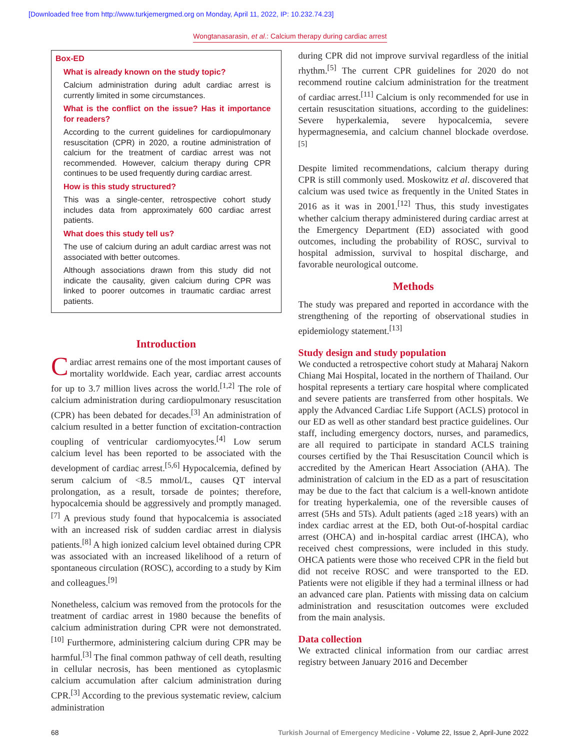[Downloaded free from http://www.turkjemergmed.org on Monday, April 11, 2022, IP: 10.232.74.23]
Wongtanasarasin, et al.: Calcium therapy during cardiac arrest
Box-ED
What is already known on the study topic?
Calcium administration during adult cardiac arrest is currently limited in some circumstances.
What is the conflict on the issue? Has it importance for readers?
According to the current guidelines for cardiopulmonary resuscitation (CPR) in 2020, a routine administration of calcium for the treatment of cardiac arrest was not recommended. However, calcium therapy during CPR continues to be used frequently during cardiac arrest.
How is this study structured?
This was a single-center, retrospective cohort study includes data from approximately 600 cardiac arrest patients.
What does this study tell us?
The use of calcium during an adult cardiac arrest was not associated with better outcomes.
Although associations drawn from this study did not indicate the causality, given calcium during CPR was linked to poorer outcomes in traumatic cardiac arrest patients.
Introduction
Cardiac arrest remains one of the most important causes of mortality worldwide. Each year, cardiac arrest accounts for up to 3.7 million lives across the world.<sup>[1,2]</sup> The role of calcium administration during cardiopulmonary resuscitation (CPR) has been debated for decades.<sup>[3]</sup> An administration of calcium resulted in a better function of excitation-contraction coupling of ventricular cardiomyocytes.<sup>[4]</sup> Low serum calcium level has been reported to be associated with the development of cardiac arrest.<sup>[5,6]</sup> Hypocalcemia, defined by serum calcium of <8.5 mmol/L, causes QT interval prolongation, as a result, torsade de pointes; therefore, hypocalcemia should be aggressively and promptly managed.<sup>[7]</sup> A previous study found that hypocalcemia is associated with an increased risk of sudden cardiac arrest in dialysis patients.<sup>[8]</sup> A high ionized calcium level obtained during CPR was associated with an increased likelihood of a return of spontaneous circulation (ROSC), according to a study by Kim and colleagues.<sup>[9]</sup>
Nonetheless, calcium was removed from the protocols for the treatment of cardiac arrest in 1980 because the benefits of calcium administration during CPR were not demonstrated.<sup>[10]</sup> Furthermore, administering calcium during CPR may be harmful.<sup>[3]</sup> The final common pathway of cell death, resulting in cellular necrosis, has been mentioned as cytoplasmic calcium accumulation after calcium administration during CPR.<sup>[3]</sup> According to the previous systematic review, calcium administration
during CPR did not improve survival regardless of the initial rhythm.<sup>[5]</sup> The current CPR guidelines for 2020 do not recommend routine calcium administration for the treatment of cardiac arrest.<sup>[11]</sup> Calcium is only recommended for use in certain resuscitation situations, according to the guidelines: Severe hyperkalemia, severe hypocalcemia, severe hypermagnesemia, and calcium channel blockade overdose.<sup>[5]</sup>
Despite limited recommendations, calcium therapy during CPR is still commonly used. Moskowitz et al. discovered that calcium was used twice as frequently in the United States in 2016 as it was in 2001.<sup>[12]</sup> Thus, this study investigates whether calcium therapy administered during cardiac arrest at the Emergency Department (ED) associated with good outcomes, including the probability of ROSC, survival to hospital admission, survival to hospital discharge, and favorable neurological outcome.
Methods
The study was prepared and reported in accordance with the strengthening of the reporting of observational studies in epidemiology statement.<sup>[13]</sup>
Study design and study population
We conducted a retrospective cohort study at Maharaj Nakorn Chiang Mai Hospital, located in the northern of Thailand. Our hospital represents a tertiary care hospital where complicated and severe patients are transferred from other hospitals. We apply the Advanced Cardiac Life Support (ACLS) protocol in our ED as well as other standard best practice guidelines. Our staff, including emergency doctors, nurses, and paramedics, are all required to participate in standard ACLS training courses certified by the Thai Resuscitation Council which is accredited by the American Heart Association (AHA). The administration of calcium in the ED as a part of resuscitation may be due to the fact that calcium is a well-known antidote for treating hyperkalemia, one of the reversible causes of arrest (5Hs and 5Ts). Adult patients (aged ≥18 years) with an index cardiac arrest at the ED, both Out-of-hospital cardiac arrest (OHCA) and in-hospital cardiac arrest (IHCA), who received chest compressions, were included in this study. OHCA patients were those who received CPR in the field but did not receive ROSC and were transported to the ED. Patients were not eligible if they had a terminal illness or had an advanced care plan. Patients with missing data on calcium administration and resuscitation outcomes were excluded from the main analysis.
Data collection
We extracted clinical information from our cardiac arrest registry between January 2016 and December
68 Turkish Journal of Emergency Medicine - Volume 22, Issue 2, April-June 2022